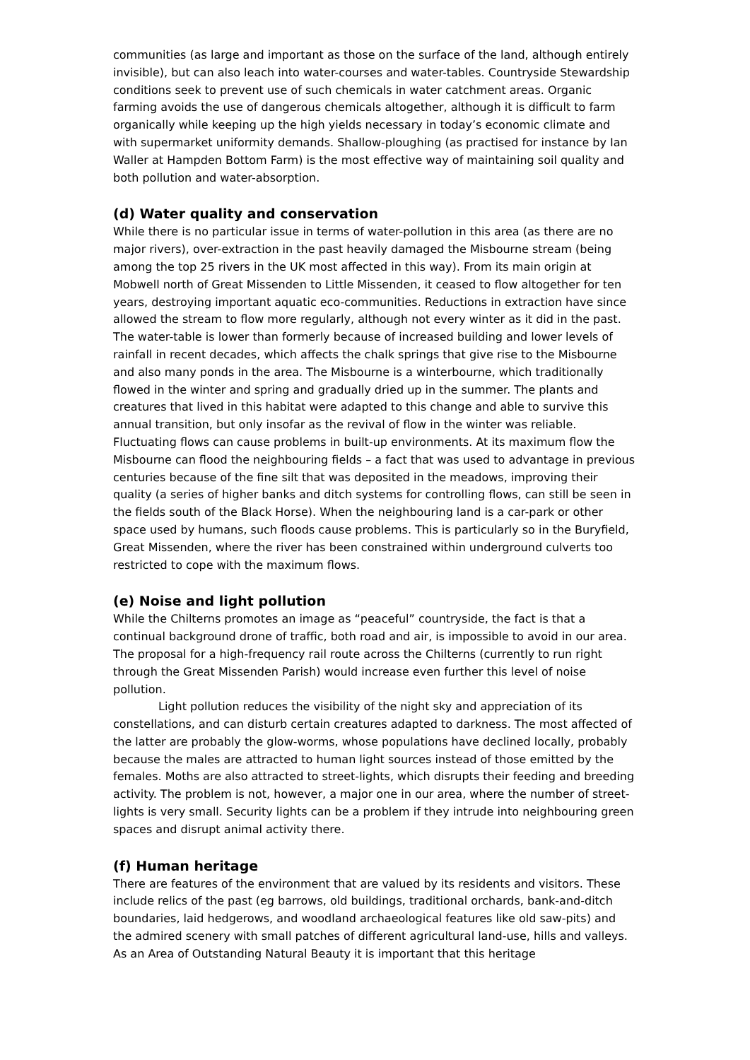communities (as large and important as those on the surface of the land, although entirely invisible), but can also leach into water-courses and water-tables. Countryside Stewardship conditions seek to prevent use of such chemicals in water catchment areas. Organic farming avoids the use of dangerous chemicals altogether, although it is difficult to farm organically while keeping up the high yields necessary in today’s economic climate and with supermarket uniformity demands. Shallow-ploughing (as practised for instance by Ian Waller at Hampden Bottom Farm) is the most effective way of maintaining soil quality and both pollution and water-absorption.
(d) Water quality and conservation
While there is no particular issue in terms of water-pollution in this area (as there are no major rivers), over-extraction in the past heavily damaged the Misbourne stream (being among the top 25 rivers in the UK most affected in this way). From its main origin at Mobwell north of Great Missenden to Little Missenden, it ceased to flow altogether for ten years, destroying important aquatic eco-communities. Reductions in extraction have since allowed the stream to flow more regularly, although not every winter as it did in the past. The water-table is lower than formerly because of increased building and lower levels of rainfall in recent decades, which affects the chalk springs that give rise to the Misbourne and also many ponds in the area. The Misbourne is a winterbourne, which traditionally flowed in the winter and spring and gradually dried up in the summer. The plants and creatures that lived in this habitat were adapted to this change and able to survive this annual transition, but only insofar as the revival of flow in the winter was reliable. Fluctuating flows can cause problems in built-up environments. At its maximum flow the Misbourne can flood the neighbouring fields – a fact that was used to advantage in previous centuries because of the fine silt that was deposited in the meadows, improving their quality (a series of higher banks and ditch systems for controlling flows, can still be seen in the fields south of the Black Horse). When the neighbouring land is a car-park or other space used by humans, such floods cause problems. This is particularly so in the Buryfield, Great Missenden, where the river has been constrained within underground culverts too restricted to cope with the maximum flows.
(e) Noise and light pollution
While the Chilterns promotes an image as “peaceful” countryside, the fact is that a continual background drone of traffic, both road and air, is impossible to avoid in our area. The proposal for a high-frequency rail route across the Chilterns (currently to run right through the Great Missenden Parish) would increase even further this level of noise pollution.
Light pollution reduces the visibility of the night sky and appreciation of its constellations, and can disturb certain creatures adapted to darkness. The most affected of the latter are probably the glow-worms, whose populations have declined locally, probably because the males are attracted to human light sources instead of those emitted by the females. Moths are also attracted to street-lights, which disrupts their feeding and breeding activity. The problem is not, however, a major one in our area, where the number of street-lights is very small. Security lights can be a problem if they intrude into neighbouring green spaces and disrupt animal activity there.
(f) Human heritage
There are features of the environment that are valued by its residents and visitors. These include relics of the past (eg barrows, old buildings, traditional orchards, bank-and-ditch boundaries, laid hedgerows, and woodland archaeological features like old saw-pits) and the admired scenery with small patches of different agricultural land-use, hills and valleys. As an Area of Outstanding Natural Beauty it is important that this heritage